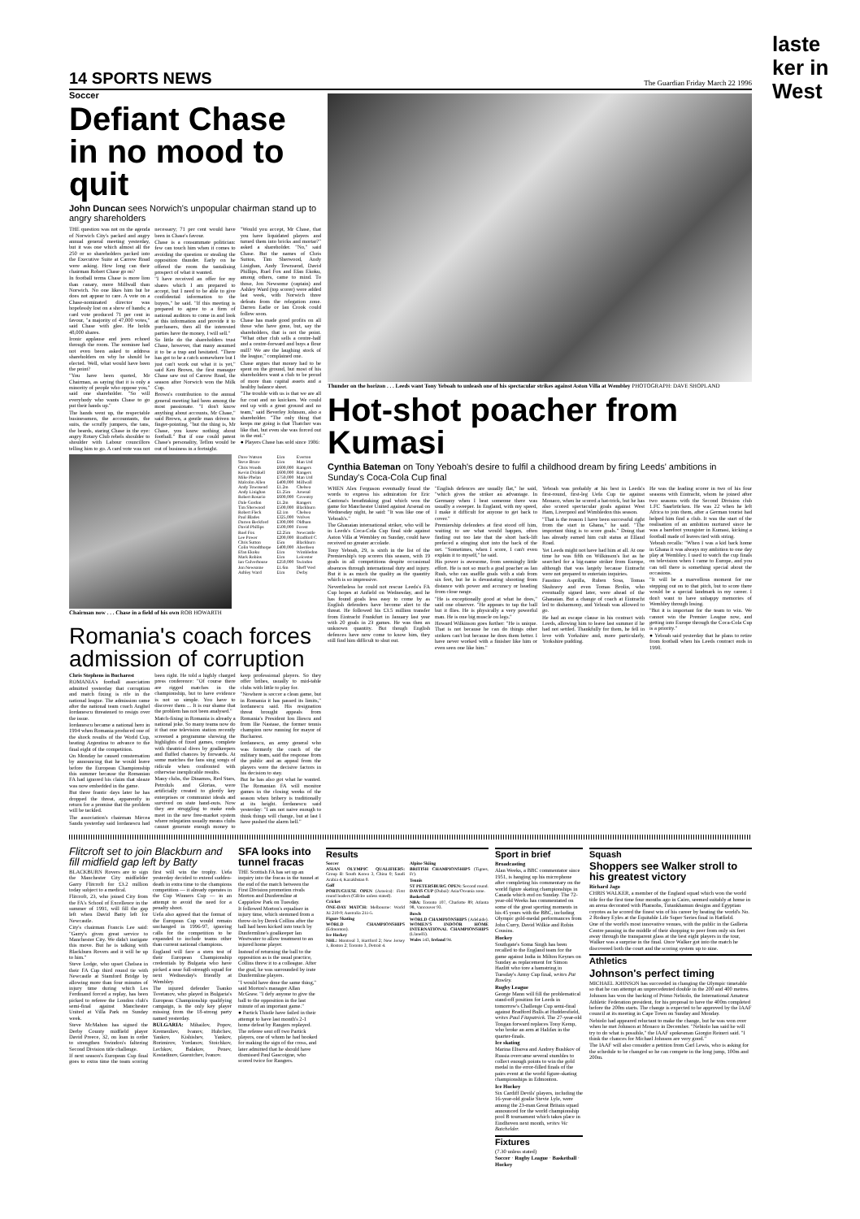laste
ker in
West
14 SPORTS NEWS
The Guardian Friday March 22 1996
Soccer
Defiant Chase in no mood to quit
John Duncan sees Norwich's unpopular chairman stand up to angry shareholders
THE question was not on the agenda of Norwich City's packed and angry annual general meeting yesterday, but it was one which almost all the 250 or so shareholders packed into the Executive Suite at Carrow Road were asking. How long can their chairman Robert Chase go on?
In football terms Chase is more lion than canary, more Millwall than Norwich. No one likes him but he does not appear to care. A vote on a Chase-nominated director was hopelessly lost on a show of hands; a card vote produced 71 per cent in favour, "a majority of 47,000 votes," said Chase with glee. He holds 48,000 shares.
Ironic applause and jeers echoed through the room. The nominee had not even been asked to address shareholders on why he should be elected. Well, what would have been the point?
"You have been quoted, Mr Chairman, as saying that it is only a minority of people who oppose you," said one shareholder. "So will everybody who wants Chase to go put their hands up."
The hands went up, the respectable businessmen, the accountants, the suits, the scruffy jumpers, the tans, the beards, staring Chase in the eye: angry Rotary Club rebels shoulder to shoulder with Labour councillors telling him to go. A card vote was not necessary; 71 per cent would have been in Chase's favour.
Chase is a consummate politician: few can touch him when it comes to avoiding the question or stealing the opposition thunder. Early on he offered the room the tantalising prospect of what it wanted.
"I have received an offer for my shares which I am prepared to accept, but I need to be able to give confidential information to the buyers," he said. "If this meeting is prepared to agree to a firm of national auditors to come in and look at this information and provide it to purchasers, then all the interested parties have the money, I will sell."
So little do the shareholders trust Chase, however, that many assumed it to be a trap and hesitated. "There has got to be a catch somewhere but I just can't work out what it is yet," said Ken Brown, the first manager Chase saw out of Carrow Road, the season after Norwich won the Milk Cup.
Brown's contribution to the annual general meeting had been among the most passionate. "I don't know anything about accounts, Mr Chase," said Brown, a gentle man driven to finger-pointing, "but the thing is, Mr Chase, you know nothing about football." But if one could patent Chase's personality, Teflon would be out of business in a fortnight.
"Would you accept, Mr Chase, that you have liquidated players and turned them into bricks and mortar?" asked a shareholder. "No," said Chase. But the names of Chris Sutton, Tim Sherwood, Andy Linighan, Andy Townsend, David Phillips, Ruel Fox and Efan Ekoku, among others, came to mind. To those, Jon Newsome (captain) and Ashley Ward (top scorer) were added last week, with Norwich three defeats from the relegation zone. Darren Eadie or Ian Crook could follow soon.
Chase has made good profits on all those who have gone, but, say the shareholders, that is not the point. "What other club sells a centre-half and a centre-forward and buys a flour mill? We are the laughing stock of the league," complained one.
Chase argues that money had to be spent on the ground, but most of his shareholders want a club to be proud of more than capital assets and a healthy balance sheet.
"The trouble with us is that we are all fur coat and no knickers. We could end up with a great ground and no team," said Beverley Johnson, also a shareholder. "The only thing that keeps me going is that Thatcher was like that, but even she was forced out in the end."
● Players Chase has sold since 1986:
Chairman now . . . Chase in a field of his own ROB HOWARTH
| Dave Watson | £1m | Everton |
| Steve Bruce | £1m | Man Utd |
| Chris Woods | £600,000 | Rangers |
| Kevin Drinkell | £600,000 | Rangers |
| Mike Phelan | £750,000 | Man Utd |
| Malcolm Allen | £400,000 | Millwall |
| Andy Townsend | £1.2m | Chelsea |
| Andy Linighan | £1.25m | Arsenal |
| Robert Rosario | £600,000 | Coventry |
| Dale Gordon | £1.2m | Rangers |
| Tim Sherwood | £500,000 | Blackburn |
| Robert Fleck | £2.1m | Chelsea |
| Paul Blades | £325,000 | Wolves |
| Darren Beckford | £300,000 | Oldham |
| David Phillips | £500,000 | Forest |
| Ruel Fox | £2.25m | Newcastle |
| Lee Power | £200,000 | Bradford C |
| Chris Sutton | £5m | Blackburn |
| Colin Woodthorpe | £400,000 | Aberdeen |
| Efan Ekoku | £1m | Wimbledon |
| Mark Robins | £1m | Leicester |
| Ian Culverhouse | £250,000 | Swindon |
| Jon Newsome | £1.6m | Sheff Wed |
| Ashley Ward | £1m | Derby |
Romania's coach forces admission of corruption
Chris Stephens in Bucharest
ROMANIA's football association admitted yesterday that corruption and match fixing is rife in the national league. The admission came after the national team coach Anghel Iordanescu threatened to resign over the issue.
Iordanescu became a national hero in 1994 when Romania produced one of the shock results of the World Cup, beating Argentina to advance to the final eight of the competition.
On Monday he caused consternation by announcing that he would leave before the European Championship this summer because the Romanian FA had ignored his claim that sleaze was now embedded in the game.
But three frantic days later he has dropped the threat, apparently in return for a promise that the problem will be tackled.
The association's chairman Mircea Sandu yesterday said Iordanescu had been right. He told a highly charged press conference: "Of course there are rigged matches in the championship, but to have evidence is not so simple. You have to discover them ... It is our shame that the problem has not been analysed."
Match-fixing in Romania is already a national joke. So many teams now do it that one television station recently screened a programme showing the highlights of fixed games, complete with theatrical dives by goalkeepers and fluffed chances by forwards. At some matches the fans sing songs of ridicule when confronted with otherwise inexplicable results.
Many clubs, the Dinamos, Red Stars, Petroluls and Glorias, were artificially created to glorify key enterprises or communist ideals and survived on state hand-outs. Now they are struggling to make ends meet in the new free-market system where relegation usually means clubs cannot generate enough money to keep professional players. So they offer bribes, usually to mid-table clubs with little to play for.
"Nowhere is soccer a clean game, but in Romania it has passed its limits," Iordanescu said. His resignation threat brought appeals from Romania's President Ion Iliescu and from Ilie Nastase, the former tennis champion now running for mayor of Bucharest.
Iordanescu, an army general who was formerly the coach of the military team, said the response from the public and an appeal from the players were the decisive factors in his decision to stay.
But he has also got what he wanted. The Romanian FA will monitor games in the closing weeks of the season when bribery is traditionally at its height. Iordanescu said yesterday: "I am not naive enough to think things will change, but at last I have pushed the alarm bell."
Thunder on the horizon . . . Leeds want Tony Yeboah to unleash one of his spectacular strikes against Aston Villa at Wembley PHOTOGRAPH: DAVE SHOPLAND
Hot-shot poacher from Kumasi
Cynthia Bateman on Tony Yeboah's desire to fulfil a childhood dream by firing Leeds' ambitions in Sunday's Coca-Cola Cup final
WHEN Alex Ferguson eventually found the words to express his admiration for Eric Cantona's breathtaking goal which won the game for Manchester United against Arsenal on Wednesday night, he said: "It was like one of Yeboah's."
The Ghanaian international striker, who will be in Leeds's Coca-Cola Cup final side against Aston Villa at Wembley on Sunday, could have received no greater accolade.
Tony Yeboah, 29, is sixth in the list of the Premiership's top scorers this season, with 19 goals in all competitions despite occasional absences through international duty and injury. But it is as much the quality as the quantity which is so impressive.
Nevertheless he could not rescue Leeds's FA Cup hopes at Anfield on Wednesday, and he has found goals less easy to come by as English defenders have become alert to the threat. He followed his £3.5 million transfer from Eintracht Frankfurt in January last year with 20 goals in 23 games. He was then an unknown quantity. But though English defences have now come to know him, they still find him difficult to shut out.
"English defences are usually flat," he said, "which gives the striker an advantage. In Germany when I beat someone there was usually a sweeper. In England, with my speed, I make it difficult for anyone to get back to cover."
Premiership defenders at first stood off him, waiting to see what would happen, often finding out too late that the short back-lift prefaced a stinging shot into the back of the net. "Sometimes, when I score, I can't even explain it to myself," he said.
His power is awesome, from seemingly little effort. He is not so much a goal poacher as Ian Rush, who can snaffle goals with a stab from six feet, but he is devastating shooting from distance with power and accuracy or heading from close range.
"He is exceptionally good at what he does," said one observer. "He appears to tap the ball but it flies. He is physically a very powerful man. He is one big muscle on legs."
Howard Wilkinson goes further: "He is unique. That is not because he can do things other strikers can't but because he does them better. I have never worked with a finisher like him or even seen one like him."
Yeboah was probably at his best in Leeds's first-round, first-leg Uefa Cup tie against Monaco, when he scored a hat-trick, but he has also scored spectacular goals against West Ham, Liverpool and Wimbledon this season.
"That is the reason I have been successful right from the start in Ghana," he said. "The important thing is to score goals." Doing that has already earned him cult status at Elland Road.
Yet Leeds might not have had him at all. At one time he was fifth on Wilkinson's list as he searched for a big-name striker from Europe, although that was largely because Eintracht were not prepared to entertain inquiries.
Faustino Asprilla, Ruben Sosa, Tomas Skuhravy and even Tomas Brolin, who eventually signed later, were ahead of the Ghanaian. But a change of coach at Eintracht led to disharmony, and Yeboah was allowed to go.
He had an escape clause in his contract with Leeds, allowing him to leave last summer if he had not settled. Thankfully for them, he fell in love with Yorkshire and, more particularly, Yorkshire pudding.
He was the leading scorer in two of his four seasons with Eintracht, whom he joined after two seasons with the Second Division club 1.FC Saarbrücken. He was 22 when he left Africa to join them, after a German tourist had helped him find a club. It was the start of the realisation of an ambition nurtured since he was a barefoot youngster in Kumasi, kicking a football made of leaves tied with string.
Yeboah recalls: "When I was a kid back home in Ghana it was always my ambition to one day play at Wembley. I used to watch the cup finals on television when I came to Europe, and you can tell there is something special about the occasions.
"It will be a marvellous moment for me stepping out on to that pitch, but to score there would be a special landmark in my career. I don't want to have unhappy memories of Wembley through losing.
"But it is important for the team to win. We cannot win the Premier League now, and getting into Europe through the Coca-Cola Cup is a priority."
● Yeboah said yesterday that he plans to retire from football when his Leeds contract ends in 1998.
Flitcroft set to join Blackburn and fill midfield gap left by Batty
BLACKBURN Rovers are to sign the Manchester City midfielder Garry Flitcroft for £3.2 million today subject to a medical.
Flitcroft, 23, who joined City from the FA's School of Excellence in the summer of 1991, will fill the gap left when David Batty left for Newcastle.
City's chairman Francis Lee said: "Garry's given great service to Manchester City. We didn't instigate this move. But he is talking with Blackburn Rovers and it will be up to him."
Steve Lodge, who upset Chelsea in their FA Cup third round tie with Newcastle at Stamford Bridge by allowing more than four minutes of injury time during which Les Ferdinand forced a replay, has been picked to referee the London club's semi-final against Manchester United at Villa Park on Sunday week.
Steve McMahon has signed the Derby County midfield player David Preece, 32, on loan in order to strengthen Swindon's faltering Second Division title challenge.
If next season's European Cup final goes to extra time the team scoring first will win the trophy. Uefa yesterday decided to extend sudden-death in extra time to the champions competition — it already operates in the Cup Winners Cup — in an attempt to avoid the need for a penalty shoot.
Uefa also agreed that the format of the European Cup would remain unchanged in 1996-97, ignoring calls for the competition to be expanded to include teams other than current national champions.
England will face a stern test of their European Championship credentials by Bulgaria who have picked a near full-strength squad for next Wednesday's friendly at Wembley.
The injured defender Tsanko Tsvetanov, who played in Bulgaria's European Championship qualifying campaign, is the only key player missing from the 18-strong party named yesterday.
BULGARIA: Mihailov, Popov, Kremenliev, Ivanov, Hubchev, Yankov, Kishishev, Yankov, Borimirov, Yordanov, Stoichkov, Lechkov, Balakov, Penev, Kostadinov, Guentchev, Ivanov.
SFA looks into tunnel fracas
THE Scottish FA has set up an inquiry into the fracas in the tunnel at the end of the match between the First Division promotion rivals Morton and Dunfermline at Cappielow Park on Tuesday.
It followed Morton's equaliser in injury time, which stemmed from a throw-in by Derek Collins after the ball had been kicked into touch by Dunfermline's goalkeeper Ian Westwater to allow treatment to an injured home player.
Instead of returning the ball to the opposition as is the usual practice, Collins threw it to a colleague. After the goal, he was surrounded by irate Dunfermline players.
"I would have done the same thing," said Morton's manager Allan McGraw. "I defy anyone to give the ball to the opposition in the last minute of an important game."
● Partick Thistle have failed in their attempt to have last month's 2-1 home defeat by Rangers replayed. The referee sent off two Partick players, one of whom he had booked for making the sign of the cross, and later admitted that he should have dismissed Paul Gascoigne, who scored twice for Rangers.
Results
Soccer
ASIAN OLYMPIC QUALIFIERS: Group B: South Korea 3, China 0; Saudi Arabia 4, Kazakhstan 0.
Golf
PORTUGUESE OPEN (Aroeira): First round leaders (GB/Ire unless stated).
Cricket
ONE-DAY MATCH: Melbourne: World XI 210-9; Australia 211-5.
Figure Skating
WORLD CHAMPIONSHIPS (Edmonton).
Ice Hockey
NHL: Montreal 3, Hartford 2; New Jersey 1, Boston 2; Toronto 3, Detroit 4.
Alpine Skiing
BRITISH CHAMPIONSHIPS (Tignes, Fr).
Tennis
ST PETERSBURG OPEN: Second round. DAVIS CUP (Dubai): Asia/Oceania zone.
Basketball
NBA: Toronto 107, Charlotte 89; Atlanta 98, Vancouver 93.
Bowls
WORLD CHAMPIONSHIPS (Adelaide). WOMEN'S INDOOR HOME INTERNATIONAL CHAMPIONSHIPS (Llanelli).
Wales 143, Ireland 94.
Sport in brief
Broadcasting
Alan Weeks, a BBC commentator since 1951, is hanging up his microphone after completing his commentary on the world figure skating championships in Canada which end on Sunday. The 72-year-old Weeks has commentated on some of the great sporting moments in his 45 years with the BBC, including Olympic gold-medal performances from John Curry, David Wilkie and Robin Cousins.
Hockey
Southgate's Soma Singh has been recalled to the England team for the game against India in Milton Keynes on Sunday as replacement for Simon Hazlitt who tore a hamstring in Tuesday's Army Cup final, writes Pat Rowley.
Rugby League
George Mann will fill the problematical stand-off position for Leeds in tomorrow's Challenge Cup semi-final against Bradford Bulls at Huddersfield, writes Paul Fitzpatrick. The 27-year-old Tongan forward replaces Tony Kemp, who broke an arm at Halifax in the quarter-finals.
Ice skating
Marina Eltsova and Andrey Bushkov of Russia overcame several stumbles to collect enough points to win the gold medal in the error-filled finals of the pairs event at the world figure-skating championships in Edmonton.
Ice Hockey
Six Cardiff Devils' players, including the 16-year-old goalie Stevie Lyle, were among the 23-man Great Britain squad announced for the world championship pool B tournament which takes place in Eindhoven next month, writes Vic Batchelder.
Fixtures
(7.30 unless stated)
Soccer · Rugby League · Basketball · Hockey
Squash
Shoppers see Walker stroll to his greatest victory
Richard Jago
CHRIS WALKER, a member of the England squad which won the world title for the first time four months ago in Cairo, seemed suitably at home in an arena decorated with Pharaohs, Tutankhamun designs and Egyptian coyotes as he scored the finest win of his career by beating the world's No. 2 Rodney Eyles at the Equitable Life Super Series final in Hatfield.
One of the world's most innovative venues, with the public in the Galleria Centre pausing in the middle of their shopping to peer from only six feet away through the transparent glass at the best eight players in the tour, Walker was a surprise in the final. Once Walker got into the match he discovered both the court and the scoring system up to nine.
Athletics
Johnson's perfect timing
MICHAEL JOHNSON has succeeded in changing the Olympic timetable so that he can attempt an unprecedented double in the 200 and 400 metres.
Johnson has won the backing of Primo Nebiolo, the International Amateur Athletic Federation president, for his proposal to have the 400m completed before the 200m starts. The change is expected to be approved by the IAAF council at its meeting in Cape Town on Sunday and Monday.
Nebiolo had appeared reluctant to make the change, but he was won over when he met Johnson at Monaco in December. "Nebiolo has said he will try to do what is possible," the IAAF spokesman Giorgio Reineri said. "I think the chances for Michael Johnson are very good."
The IAAF will also consider a petition from Carl Lewis, who is asking for the schedule to be changed so he can compete in the long jump, 100m and 200m.